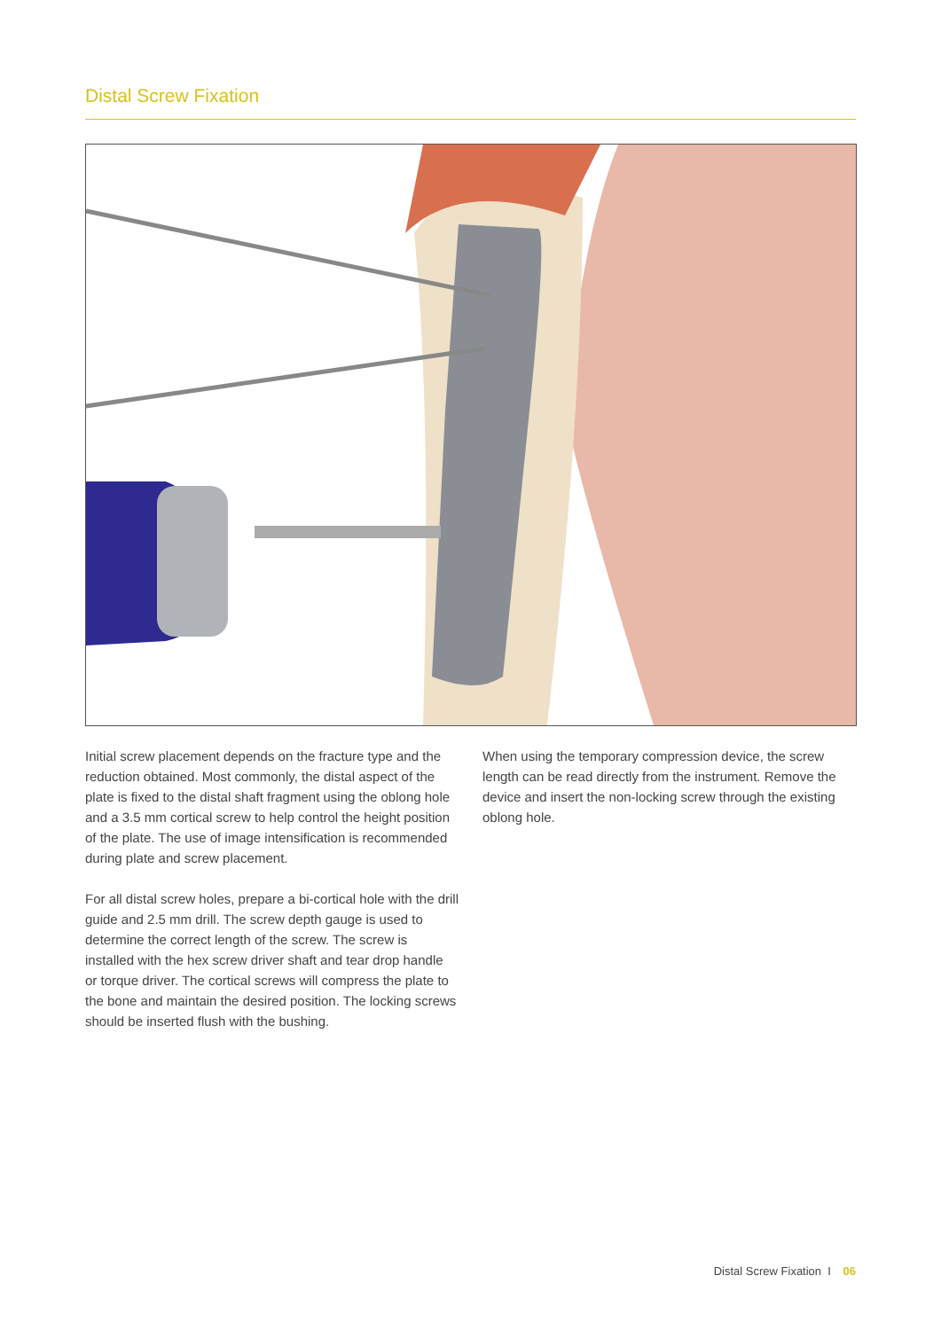Distal Screw Fixation
Initial screw placement depends on the fracture type and the reduction obtained. Most commonly, the distal aspect of the plate is fixed to the distal shaft fragment using the oblong hole and a 3.5 mm cortical screw to help control the height position of the plate. The use of image intensifi­cation is recommended during plate and screw placement.
For all distal screw holes, prepare a bi-cortical hole with the drill guide and 2.5 mm drill. The screw depth gauge is used to determine the correct length of the screw. The screw is installed with the hex screw driver shaft and tear drop handle or torque driver. The cortical screws will compress the plate to the bone and maintain the desired position. The locking screws should be inserted flush with the bushing.
When using the temporary compression device, the screw length can be read directly from the instrument. Remove the device and insert the non-locking screw through the existing oblong hole.
Distal Screw Fixation I 06